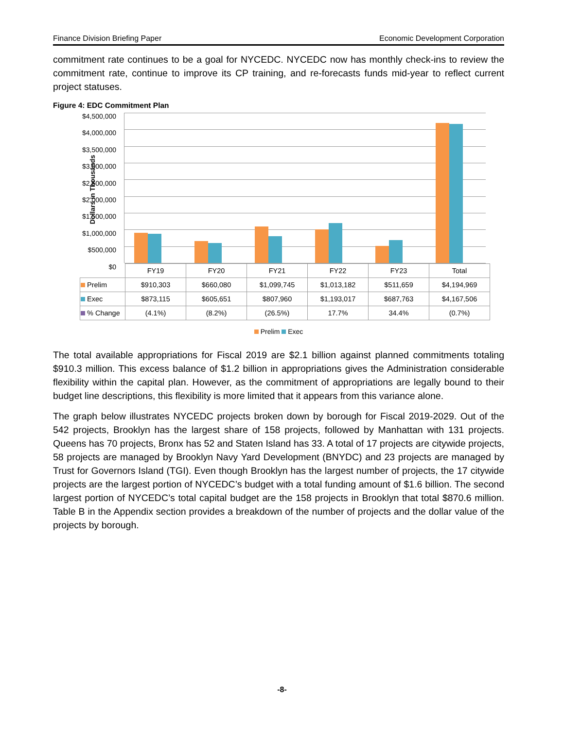Finance Division Briefing Paper Economic Development Corporation
commitment rate continues to be a goal for NYCEDC. NYCEDC now has monthly check-ins to review the commitment rate, continue to improve its CP training, and re-forecasts funds mid-year to reflect current project statuses.
Figure 4: EDC Commitment Plan
Dollars in Thousands
$4,500,000
$4,000,000
$3,500,000
$3,000,000
$2,500,000
$2,000,000
$1,500,000
$1,000,000
$500,000
$0
| | FY19 | FY20 | FY21 | FY22 | FY23 | Total |
| Prelim | $910,303 | $660,080 | $1,099,745 | $1,013,182 | $511,659 | $4,194,969 |
| Exec | $873,115 | $605,651 | $807,960 | $1,193,017 | $687,763 | $4,167,506 |
| % Change | (4.1%) | (8.2%) | (26.5%) | 17.7% | 34.4% | (0.7%) |
Prelim Exec
The total available appropriations for Fiscal 2019 are $2.1 billion against planned commitments totaling $910.3 million. This excess balance of $1.2 billion in appropriations gives the Administration considerable flexibility within the capital plan. However, as the commitment of appropriations are legally bound to their budget line descriptions, this flexibility is more limited that it appears from this variance alone.
The graph below illustrates NYCEDC projects broken down by borough for Fiscal 2019-2029. Out of the 542 projects, Brooklyn has the largest share of 158 projects, followed by Manhattan with 131 projects. Queens has 70 projects, Bronx has 52 and Staten Island has 33. A total of 17 projects are citywide projects, 58 projects are managed by Brooklyn Navy Yard Development (BNYDC) and 23 projects are managed by Trust for Governors Island (TGI). Even though Brooklyn has the largest number of projects, the 17 citywide projects are the largest portion of NYCEDC’s budget with a total funding amount of $1.6 billion. The second largest portion of NYCEDC’s total capital budget are the 158 projects in Brooklyn that total $870.6 million. Table B in the Appendix section provides a breakdown of the number of projects and the dollar value of the projects by borough.
-8-